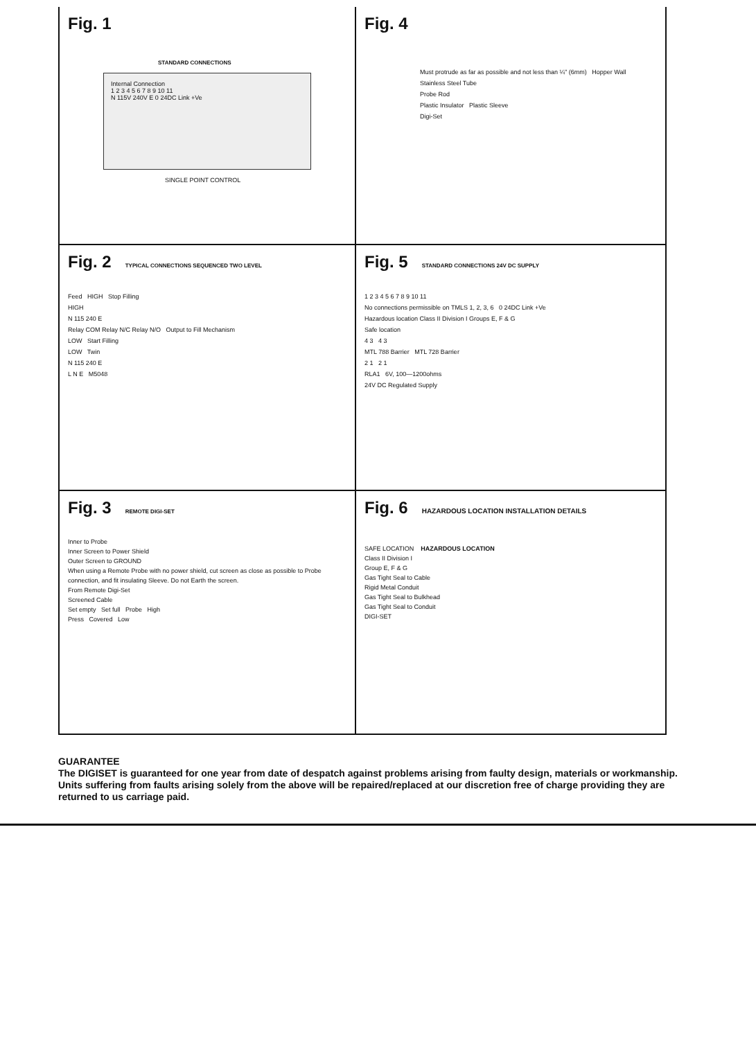Fig. 1
STANDARD CONNECTIONS
Internal Connection
1 2 3 4 5 6 7 8 9 10 11
N 115V 240V E 0 24DC Link +Ve
SINGLE POINT CONTROL
Fig. 4
Must protrude as far as possible and not less than ¼" (6mm) Hopper Wall
Stainless Steel Tube
Probe Rod
Plastic Insulator Plastic Sleeve
Digi-Set
Fig. 2
TYPICAL CONNECTIONS SEQUENCED TWO LEVEL
Feed HIGH Stop Filling
HIGH
N 115 240 E
Relay COM Relay N/C Relay N/O Output to Fill Mechanism
LOW Start Filling
LOW Twin
N 115 240 E
L N E M5048
Fig. 5
STANDARD CONNECTIONS 24V DC SUPPLY
1 2 3 4 5 6 7 8 9 10 11
No connections permissible on TMLS 1, 2, 3, 6 0 24DC Link +Ve
Hazardous location Class II Division I Groups E, F & G
Safe location
4 3 4 3
MTL 788 Barrier MTL 728 Barrier
2 1 2 1
RLA1 6V, 100—1200ohms
24V DC Regulated Supply
Fig. 3
REMOTE DIGI-SET
Inner to Probe
Inner Screen to Power Shield
Outer Screen to GROUND
When using a Remote Probe with no power shield, cut screen as close as possible to Probe connection, and fit insulating Sleeve. Do not Earth the screen.
From Remote Digi-Set
Screened Cable
Set empty Set full Probe High
Press Covered Low
Fig. 6
HAZARDOUS LOCATION INSTALLATION DETAILS
SAFE LOCATION HAZARDOUS LOCATION
Class II Division I
Group E, F & G
Gas Tight Seal to Cable
Rigid Metal Conduit
Gas Tight Seal to Bulkhead
Gas Tight Seal to Conduit
DIGI-SET
GUARANTEE
The DIGISET is guaranteed for one year from date of despatch against problems arising from faulty design, materials or workmanship.
Units suffering from faults arising solely from the above will be repaired/replaced at our discretion free of charge providing they are returned to us carriage paid.